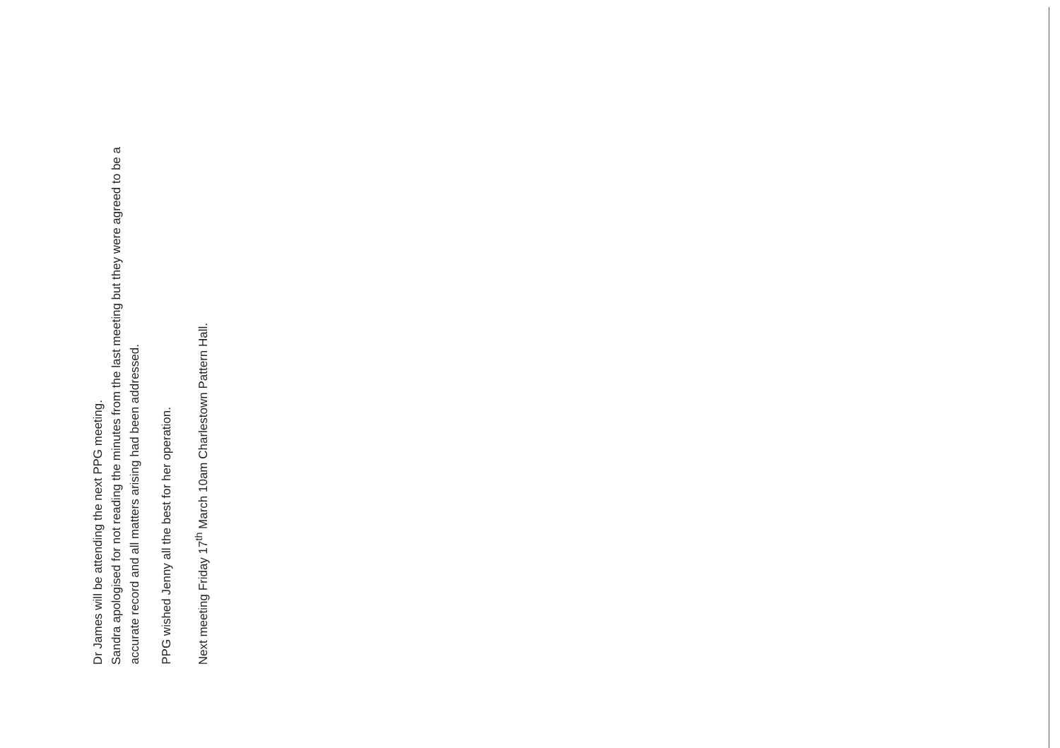Dr James will be attending the next PPG meeting.
Sandra apologised for not reading the minutes from the last meeting but they were agreed to be a accurate record and all matters arising had been addressed.
PPG wished Jenny all the best for her operation.
Next meeting Friday 17<sup>th</sup> March 10am Charlestown Pattern Hall.